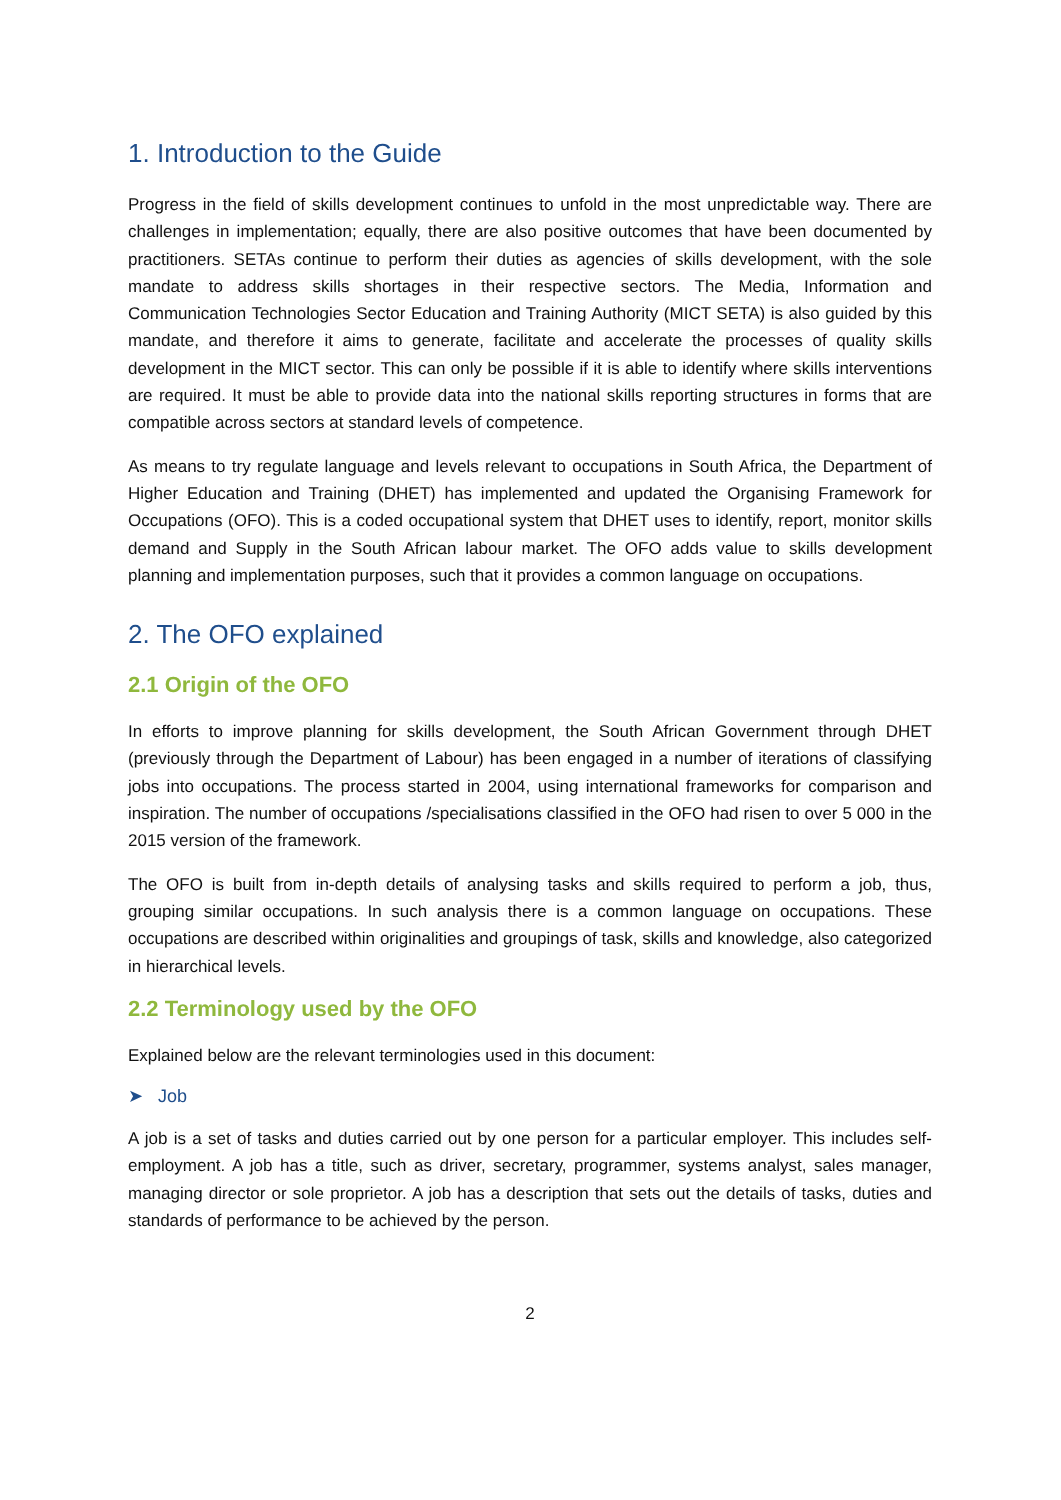1. Introduction to the Guide
Progress in the field of skills development continues to unfold in the most unpredictable way. There are challenges in implementation; equally, there are also positive outcomes that have been documented by practitioners. SETAs continue to perform their duties as agencies of skills development, with the sole mandate to address skills shortages in their respective sectors. The Media, Information and Communication Technologies Sector Education and Training Authority (MICT SETA) is also guided by this mandate, and therefore it aims to generate, facilitate and accelerate the processes of quality skills development in the MICT sector. This can only be possible if it is able to identify where skills interventions are required. It must be able to provide data into the national skills reporting structures in forms that are compatible across sectors at standard levels of competence.
As means to try regulate language and levels relevant to occupations in South Africa, the Department of Higher Education and Training (DHET) has implemented and updated the Organising Framework for Occupations (OFO). This is a coded occupational system that DHET uses to identify, report, monitor skills demand and Supply in the South African labour market. The OFO adds value to skills development planning and implementation purposes, such that it provides a common language on occupations.
2. The OFO explained
2.1 Origin of the OFO
In efforts to improve planning for skills development, the South African Government through DHET (previously through the Department of Labour) has been engaged in a number of iterations of classifying jobs into occupations. The process started in 2004, using international frameworks for comparison and inspiration. The number of occupations /specialisations classified in the OFO had risen to over 5 000 in the 2015 version of the framework.
The OFO is built from in-depth details of analysing tasks and skills required to perform a job, thus, grouping similar occupations. In such analysis there is a common language on occupations. These occupations are described within originalities and groupings of task, skills and knowledge, also categorized in hierarchical levels.
2.2 Terminology used by the OFO
Explained below are the relevant terminologies used in this document:
➤ Job
A job is a set of tasks and duties carried out by one person for a particular employer. This includes self-employment. A job has a title, such as driver, secretary, programmer, systems analyst, sales manager, managing director or sole proprietor. A job has a description that sets out the details of tasks, duties and standards of performance to be achieved by the person.
2